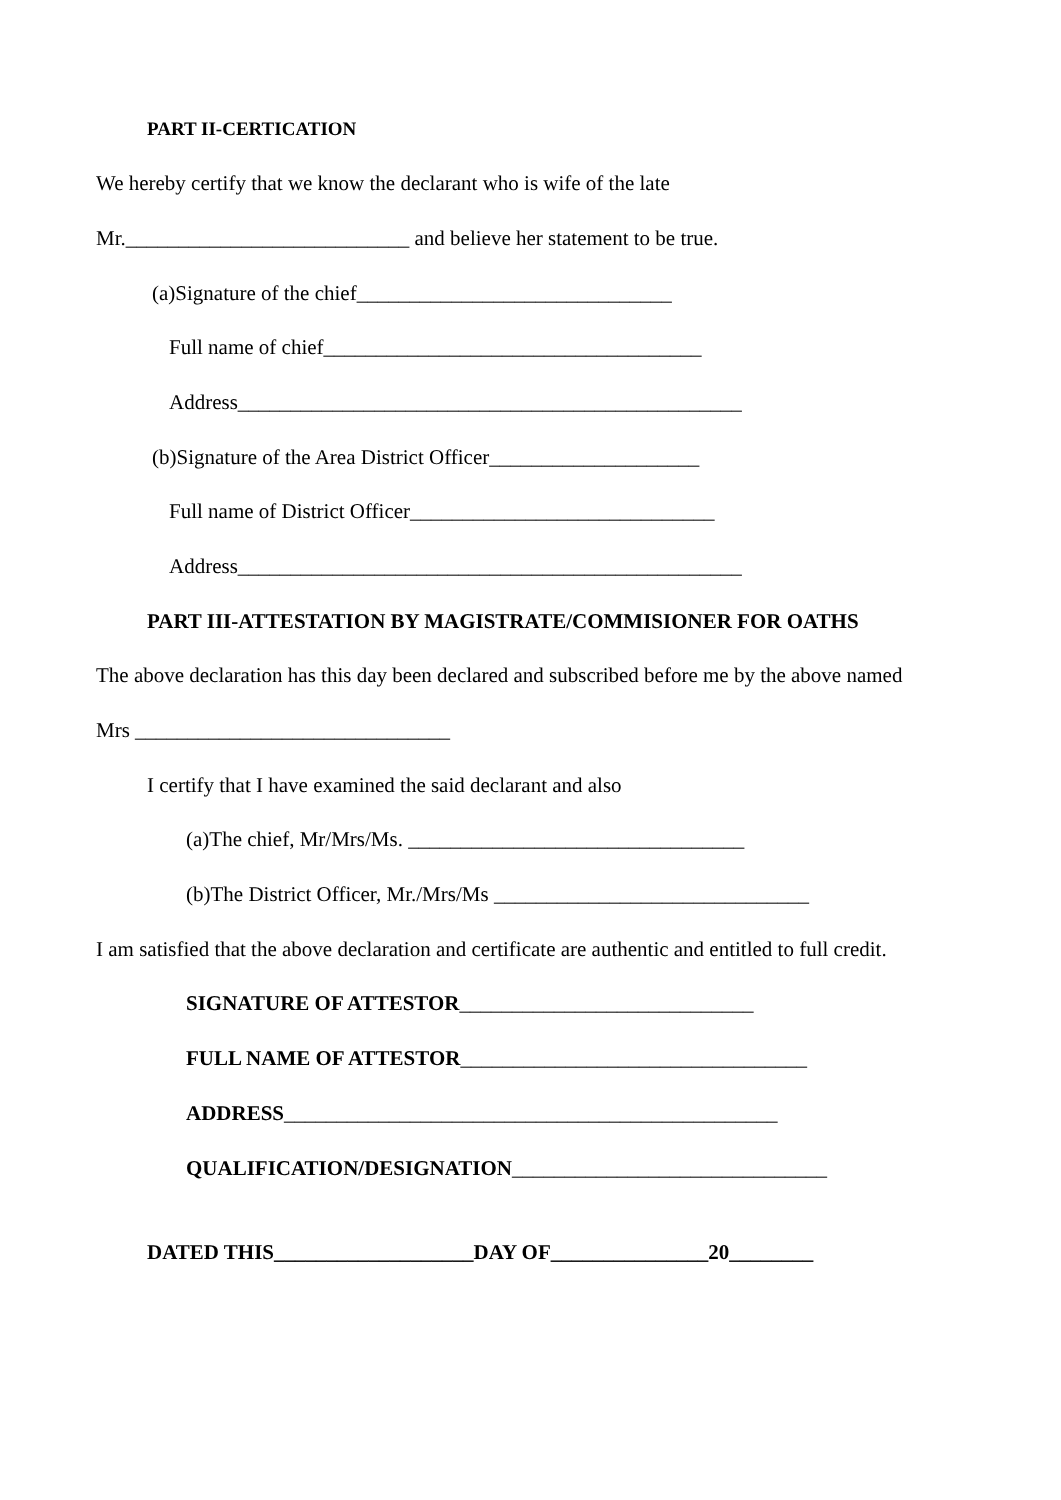PART II-CERTICATION
We hereby certify that we know the declarant who is wife of the late
Mr.___________________________ and believe her statement to be true.
(a)Signature of the chief______________________________
Full name of chief____________________________________
Address________________________________________________
(b)Signature of the Area District Officer____________________
Full name of District Officer_____________________________
Address________________________________________________
PART III-ATTESTATION BY MAGISTRATE/COMMISIONER FOR OATHS
The above declaration has this day been declared and subscribed before me by the above named
Mrs ______________________________
I certify that I have examined the said declarant and also
(a)The chief, Mr/Mrs/Ms. ________________________________
(b)The District Officer, Mr./Mrs/Ms ______________________________
I am satisfied that the above declaration and certificate are authentic and entitled to full credit.
SIGNATURE OF ATTESTOR____________________________
FULL NAME OF ATTESTOR_________________________________
ADDRESS_______________________________________________
QUALIFICATION/DESIGNATION______________________________
DATED THIS___________________DAY OF_______________20________